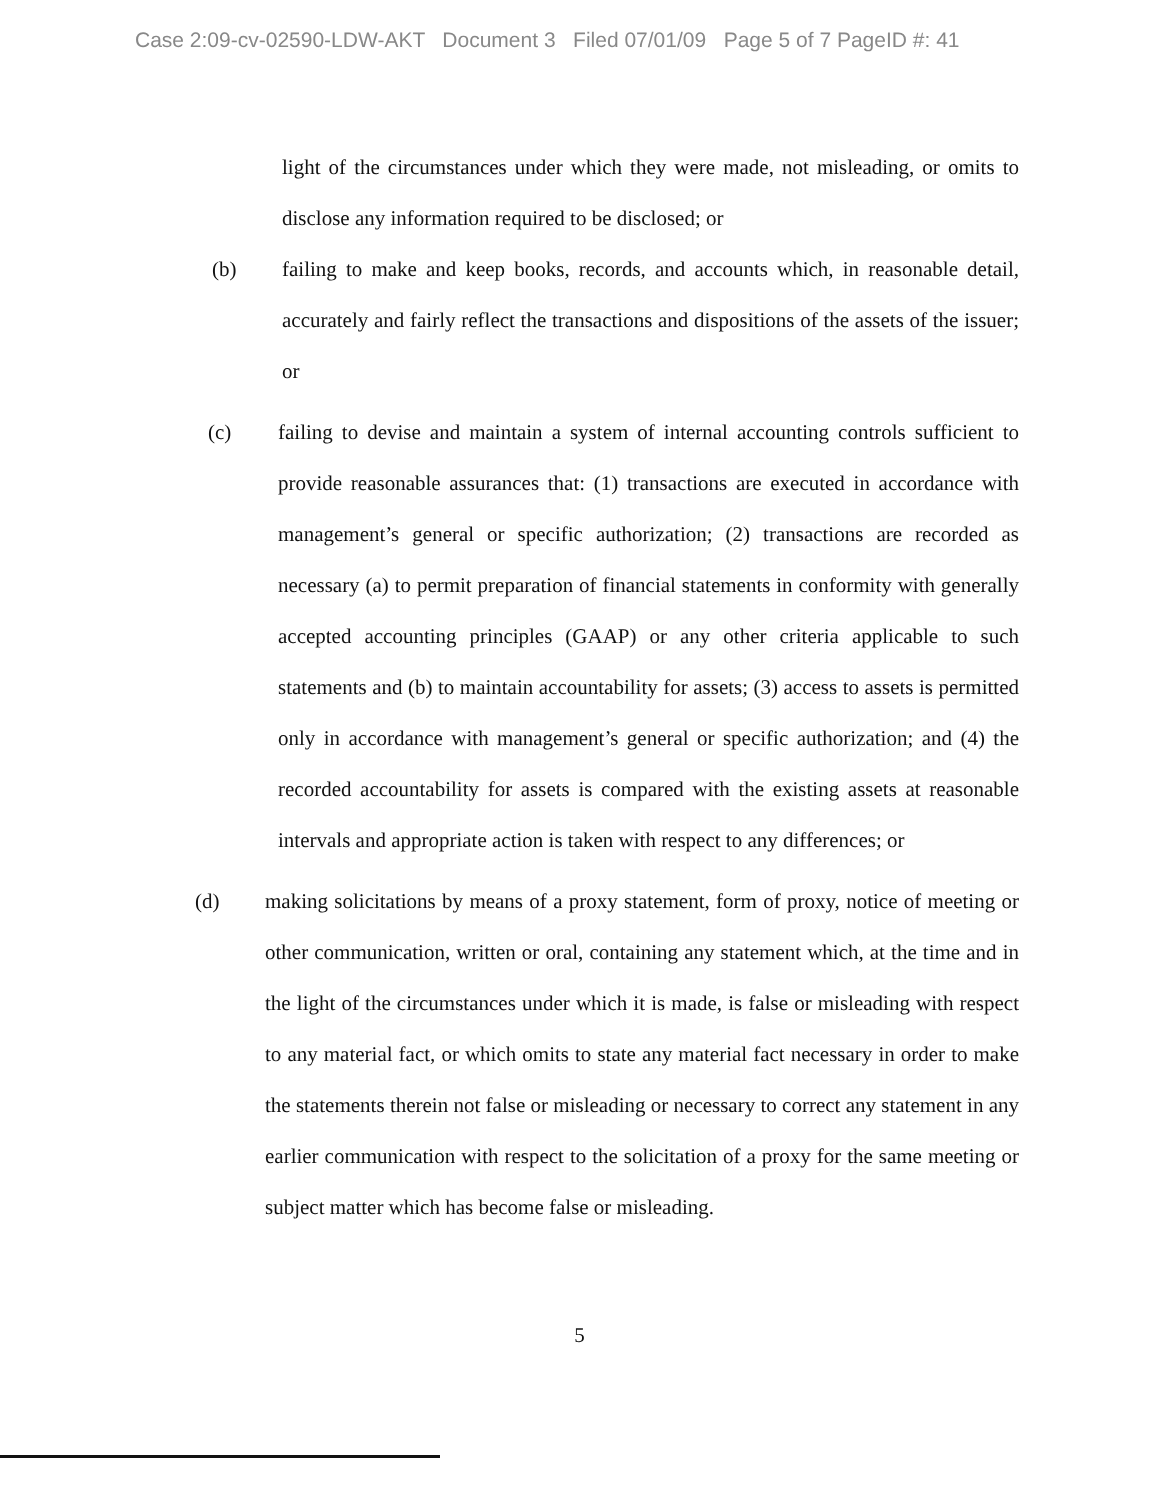Case 2:09-cv-02590-LDW-AKT Document 3 Filed 07/01/09 Page 5 of 7 PageID #: 41
light of the circumstances under which they were made, not misleading, or omits to disclose any information required to be disclosed; or
(b) failing to make and keep books, records, and accounts which, in reasonable detail, accurately and fairly reflect the transactions and dispositions of the assets of the issuer; or
(c) failing to devise and maintain a system of internal accounting controls sufficient to provide reasonable assurances that: (1) transactions are executed in accordance with management’s general or specific authorization; (2) transactions are recorded as necessary (a) to permit preparation of financial statements in conformity with generally accepted accounting principles (GAAP) or any other criteria applicable to such statements and (b) to maintain accountability for assets; (3) access to assets is permitted only in accordance with management’s general or specific authorization; and (4) the recorded accountability for assets is compared with the existing assets at reasonable intervals and appropriate action is taken with respect to any differences; or
(d) making solicitations by means of a proxy statement, form of proxy, notice of meeting or other communication, written or oral, containing any statement which, at the time and in the light of the circumstances under which it is made, is false or misleading with respect to any material fact, or which omits to state any material fact necessary in order to make the statements therein not false or misleading or necessary to correct any statement in any earlier communication with respect to the solicitation of a proxy for the same meeting or subject matter which has become false or misleading.
5